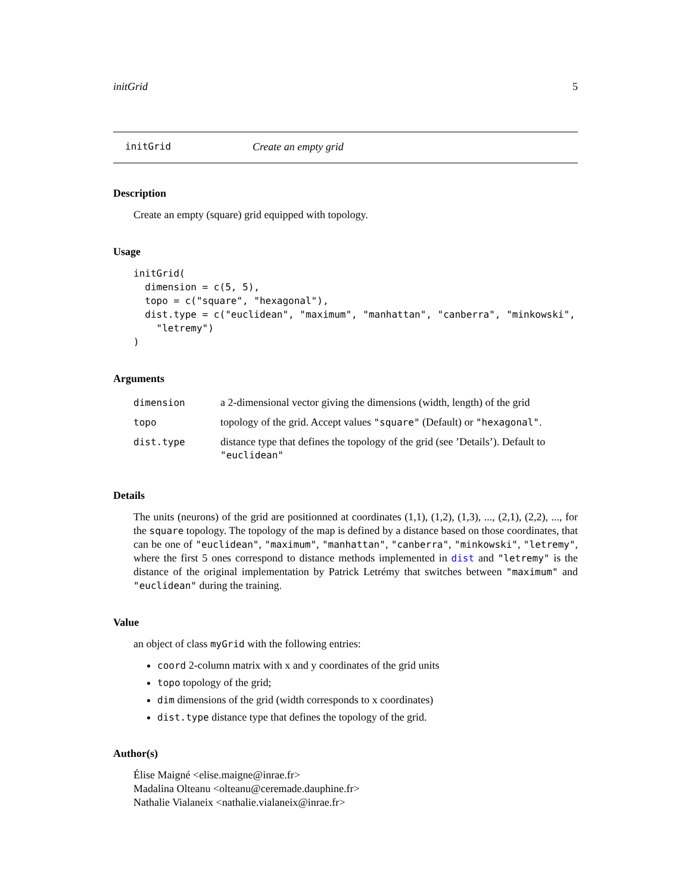initGrid 5
initGrid Create an empty grid
Description
Create an empty (square) grid equipped with topology.
Usage
initGrid(
  dimension = c(5, 5),
  topo = c("square", "hexagonal"),
  dist.type = c("euclidean", "maximum", "manhattan", "canberra", "minkowski",
    "letremy")
)
Arguments
| dimension | a 2-dimensional vector giving the dimensions (width, length) of the grid |
| topo | topology of the grid. Accept values "square" (Default) or "hexagonal" . |
| dist.type | distance type that defines the topology of the grid (see ’Details’). Default to "euclidean" |
Details
The units (neurons) of the grid are positionned at coordinates (1,1), (1,2), (1,3), ..., (2,1), (2,2), ..., for the square topology. The topology of the map is defined by a distance based on those coordinates, that can be one of "euclidean", "maximum", "manhattan", "canberra", "minkowski", "letremy", where the first 5 ones correspond to distance methods implemented in dist and "letremy" is the distance of the original implementation by Patrick Letrémy that switches between "maximum" and "euclidean" during the training.
Value
an object of class myGrid with the following entries:
coord 2-column matrix with x and y coordinates of the grid units
topo topology of the grid;
dim dimensions of the grid (width corresponds to x coordinates)
dist.type distance type that defines the topology of the grid.
Author(s)
Élise Maigné <elise.maigne@inrae.fr>
Madalina Olteanu <olteanu@ceremade.dauphine.fr>
Nathalie Vialaneix <nathalie.vialaneix@inrae.fr>